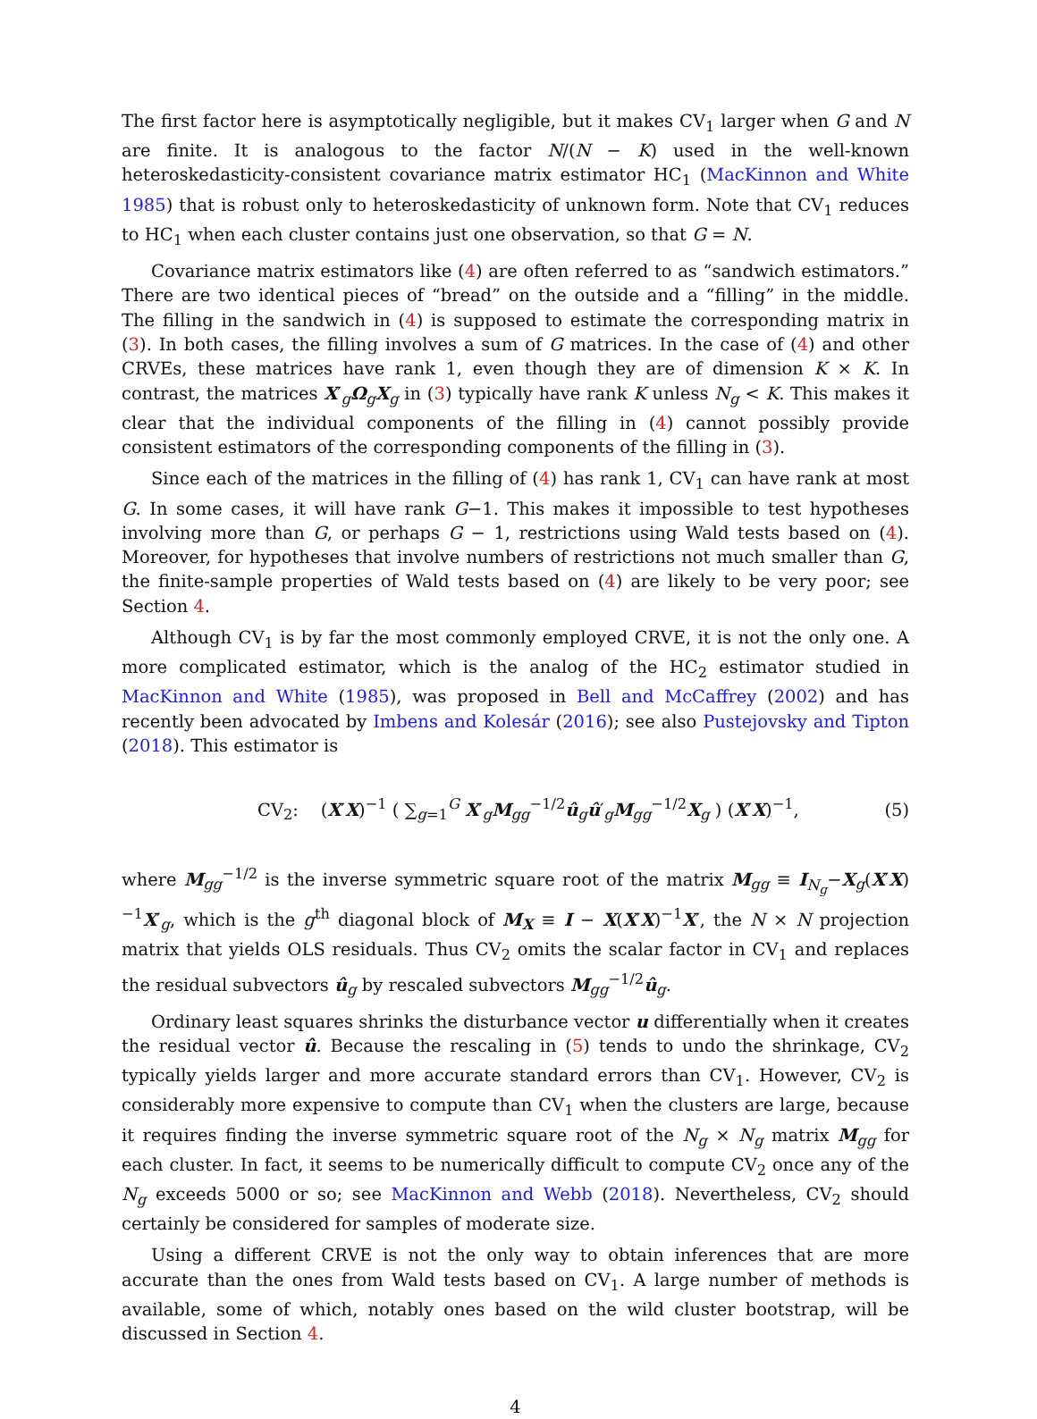The first factor here is asymptotically negligible, but it makes CV<sub>1</sub> larger when G and N are finite. It is analogous to the factor N/(N − K) used in the well-known heteroskedasticity-consistent covariance matrix estimator HC<sub>1</sub> (MacKinnon and White 1985) that is robust only to heteroskedasticity of unknown form. Note that CV<sub>1</sub> reduces to HC<sub>1</sub> when each cluster contains just one observation, so that G = N.
Covariance matrix estimators like (4) are often referred to as “sandwich estimators.” There are two identical pieces of “bread” on the outside and a “filling” in the middle. The filling in the sandwich in (4) is supposed to estimate the corresponding matrix in (3). In both cases, the filling involves a sum of G matrices. In the case of (4) and other CRVEs, these matrices have rank 1, even though they are of dimension K × K. In contrast, the matrices X′<sub>g</sub>Ω<sub>g</sub>X<sub>g</sub> in (3) typically have rank K unless N<sub>g</sub> < K. This makes it clear that the individual components of the filling in (4) cannot possibly provide consistent estimators of the corresponding components of the filling in (3).
Since each of the matrices in the filling of (4) has rank 1, CV<sub>1</sub> can have rank at most G. In some cases, it will have rank G−1. This makes it impossible to test hypotheses involving more than G, or perhaps G − 1, restrictions using Wald tests based on (4). Moreover, for hypotheses that involve numbers of restrictions not much smaller than G, the finite-sample properties of Wald tests based on (4) are likely to be very poor; see Section 4.
Although CV<sub>1</sub> is by far the most commonly employed CRVE, it is not the only one. A more complicated estimator, which is the analog of the HC<sub>2</sub> estimator studied in MacKinnon and White (1985), was proposed in Bell and McCaffrey (2002) and has recently been advocated by Imbens and Kolesár (2016); see also Pustejovsky and Tipton (2018). This estimator is
CV<sub>2</sub>: (X′X)<sup>−1</sup> ( ∑<sub>g=1</sub><sup>G</sup> X′<sub>g</sub>M<sub>gg</sub><sup>−1/2</sup>û<sub>g</sub>û′<sub>g</sub>M<sub>gg</sub><sup>−1/2</sup>X<sub>g</sub> ) (X′X)<sup>−1</sup>, (5)
where M<sub>gg</sub><sup>−1/2</sup> is the inverse symmetric square root of the matrix M<sub>gg</sub> ≡ I<sub>N<sub>g</sub></sub>−X<sub>g</sub>(X′X)<sup>−1</sup>X′<sub>g</sub>, which is the g<sup>th</sup> diagonal block of M<sub>X</sub> ≡ I − X(X′X)<sup>−1</sup>X′, the N × N projection matrix that yields OLS residuals. Thus CV<sub>2</sub> omits the scalar factor in CV<sub>1</sub> and replaces the residual subvectors û<sub>g</sub> by rescaled subvectors M<sub>gg</sub><sup>−1/2</sup>û<sub>g</sub>.
Ordinary least squares shrinks the disturbance vector u differentially when it creates the residual vector û. Because the rescaling in (5) tends to undo the shrinkage, CV<sub>2</sub> typically yields larger and more accurate standard errors than CV<sub>1</sub>. However, CV<sub>2</sub> is considerably more expensive to compute than CV<sub>1</sub> when the clusters are large, because it requires finding the inverse symmetric square root of the N<sub>g</sub> × N<sub>g</sub> matrix M<sub>gg</sub> for each cluster. In fact, it seems to be numerically difficult to compute CV<sub>2</sub> once any of the N<sub>g</sub> exceeds 5000 or so; see MacKinnon and Webb (2018). Nevertheless, CV<sub>2</sub> should certainly be considered for samples of moderate size.
Using a different CRVE is not the only way to obtain inferences that are more accurate than the ones from Wald tests based on CV<sub>1</sub>. A large number of methods is available, some of which, notably ones based on the wild cluster bootstrap, will be discussed in Section 4.
4